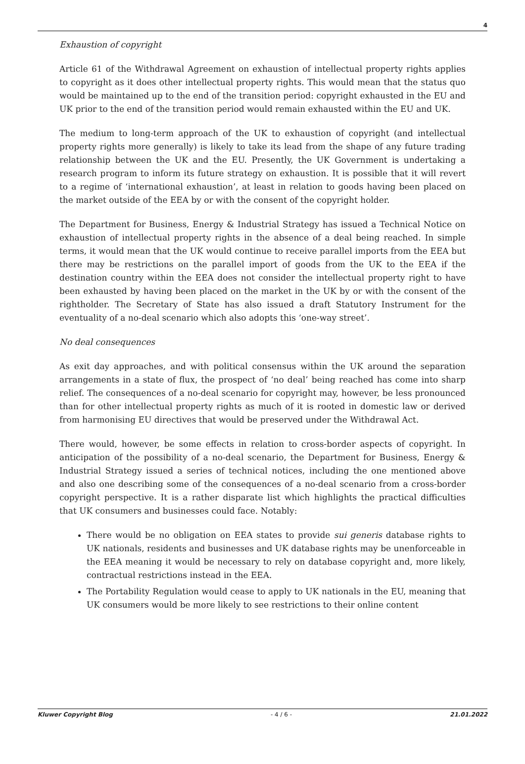4
Exhaustion of copyright
Article 61 of the Withdrawal Agreement on exhaustion of intellectual property rights applies to copyright as it does other intellectual property rights. This would mean that the status quo would be maintained up to the end of the transition period: copyright exhausted in the EU and UK prior to the end of the transition period would remain exhausted within the EU and UK.
The medium to long-term approach of the UK to exhaustion of copyright (and intellectual property rights more generally) is likely to take its lead from the shape of any future trading relationship between the UK and the EU. Presently, the UK Government is undertaking a research program to inform its future strategy on exhaustion. It is possible that it will revert to a regime of ‘international exhaustion’, at least in relation to goods having been placed on the market outside of the EEA by or with the consent of the copyright holder.
The Department for Business, Energy & Industrial Strategy has issued a Technical Notice on exhaustion of intellectual property rights in the absence of a deal being reached. In simple terms, it would mean that the UK would continue to receive parallel imports from the EEA but there may be restrictions on the parallel import of goods from the UK to the EEA if the destination country within the EEA does not consider the intellectual property right to have been exhausted by having been placed on the market in the UK by or with the consent of the rightholder. The Secretary of State has also issued a draft Statutory Instrument for the eventuality of a no-deal scenario which also adopts this ‘one-way street’.
No deal consequences
As exit day approaches, and with political consensus within the UK around the separation arrangements in a state of flux, the prospect of ‘no deal’ being reached has come into sharp relief. The consequences of a no-deal scenario for copyright may, however, be less pronounced than for other intellectual property rights as much of it is rooted in domestic law or derived from harmonising EU directives that would be preserved under the Withdrawal Act.
There would, however, be some effects in relation to cross-border aspects of copyright. In anticipation of the possibility of a no-deal scenario, the Department for Business, Energy & Industrial Strategy issued a series of technical notices, including the one mentioned above and also one describing some of the consequences of a no-deal scenario from a cross-border copyright perspective. It is a rather disparate list which highlights the practical difficulties that UK consumers and businesses could face. Notably:
There would be no obligation on EEA states to provide sui generis database rights to UK nationals, residents and businesses and UK database rights may be unenforceable in the EEA meaning it would be necessary to rely on database copyright and, more likely, contractual restrictions instead in the EEA.
The Portability Regulation would cease to apply to UK nationals in the EU, meaning that UK consumers would be more likely to see restrictions to their online content
Kluwer Copyright Blog - 4 / 6 - 21.01.2022